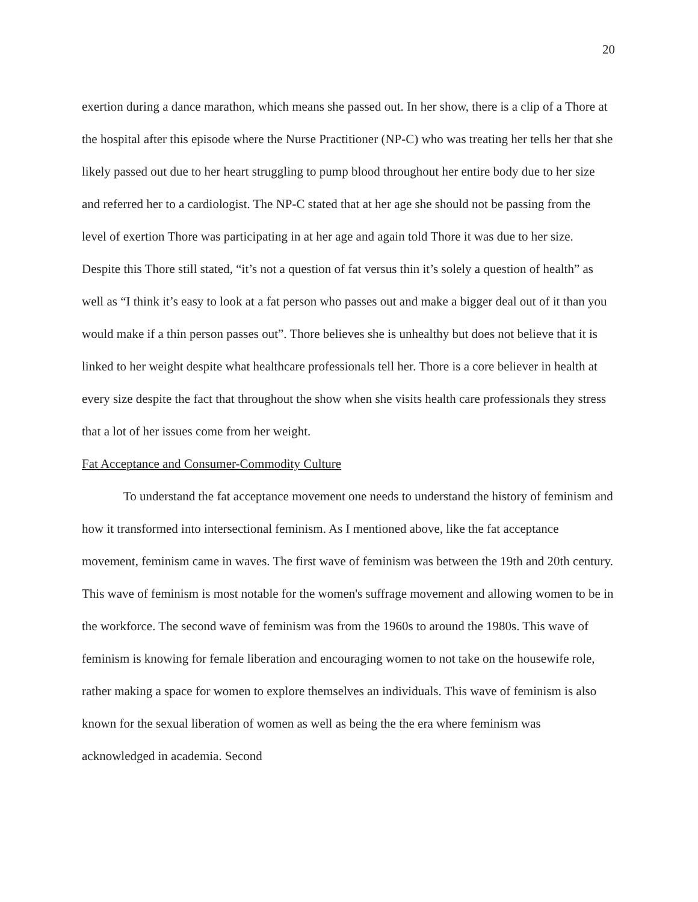20
exertion during a dance marathon, which means she passed out. In her show, there is a clip of a Thore at the hospital after this episode where the Nurse Practitioner (NP-C) who was treating her tells her that she likely passed out due to her heart struggling to pump blood throughout her entire body due to her size and referred her to a cardiologist. The NP-C stated that at her age she should not be passing from the level of exertion Thore was participating in at her age and again told Thore it was due to her size. Despite this Thore still stated, “it’s not a question of fat versus thin it’s solely a question of health” as well as “I think it’s easy to look at a fat person who passes out and make a bigger deal out of it than you would make if a thin person passes out”. Thore believes she is unhealthy but does not believe that it is linked to her weight despite what healthcare professionals tell her. Thore is a core believer in health at every size despite the fact that throughout the show when she visits health care professionals they stress that a lot of her issues come from her weight.
Fat Acceptance and Consumer-Commodity Culture
To understand the fat acceptance movement one needs to understand the history of feminism and how it transformed into intersectional feminism. As I mentioned above, like the fat acceptance movement, feminism came in waves. The first wave of feminism was between the 19th and 20th century. This wave of feminism is most notable for the women's suffrage movement and allowing women to be in the workforce. The second wave of feminism was from the 1960s to around the 1980s. This wave of feminism is knowing for female liberation and encouraging women to not take on the housewife role, rather making a space for women to explore themselves an individuals. This wave of feminism is also known for the sexual liberation of women as well as being the the era where feminism was acknowledged in academia. Second